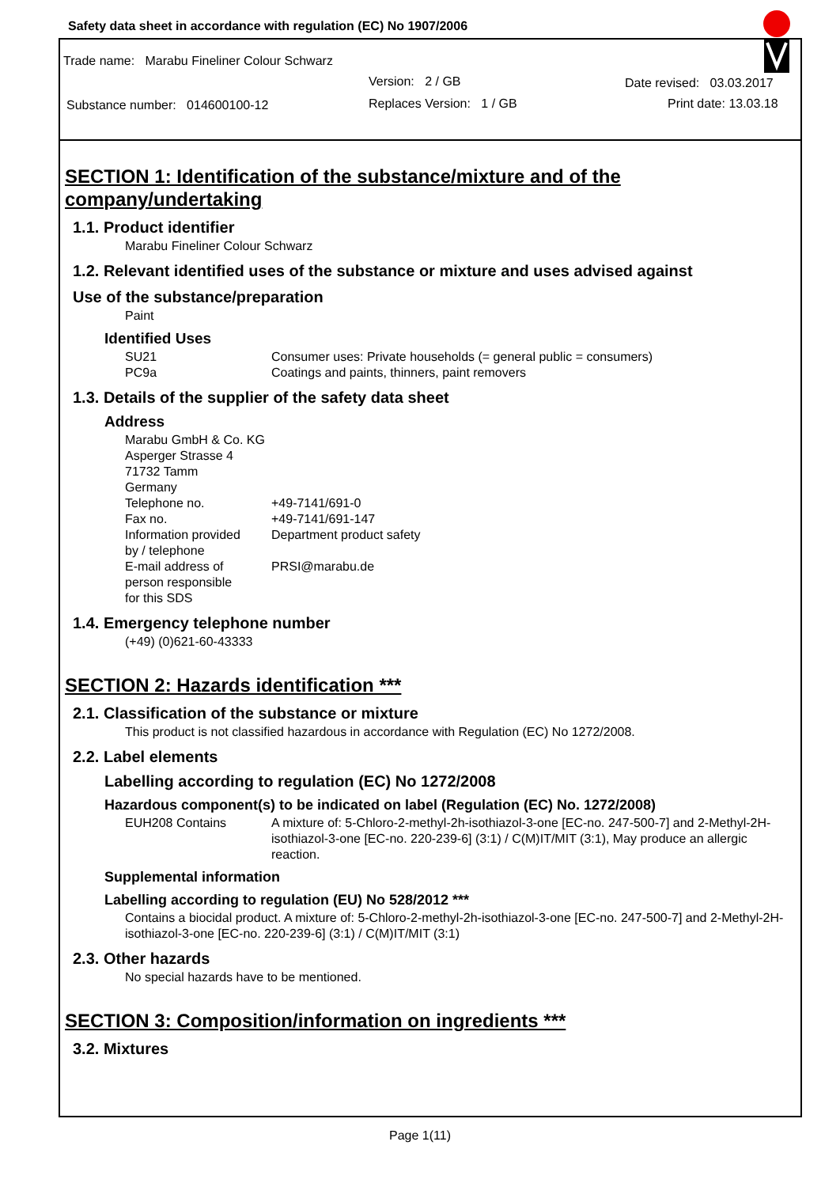Safety data sheet in accordance with regulation (EC) No 1907/2006
Trade name: Marabu Fineliner Colour Schwarz
Version: 2 / GB Date revised: 03.03.2017
Substance number: 014600100-12
Replaces Version: 1 / GB Print date: 13.03.18
SECTION 1: Identification of the substance/mixture and of the company/undertaking
1.1. Product identifier
Marabu Fineliner Colour Schwarz
1.2. Relevant identified uses of the substance or mixture and uses advised against
Use of the substance/preparation
Paint
Identified Uses
SU21 Consumer uses: Private households (= general public = consumers)
PC9a Coatings and paints, thinners, paint removers
1.3. Details of the supplier of the safety data sheet
Address
Marabu GmbH & Co. KG
Asperger Strasse 4
71732 Tamm
Germany
Telephone no. +49-7141/691-0
Fax no. +49-7141/691-147
Information provided
by / telephone Department product safety
E-mail address of
person responsible
for this SDS PRSI@marabu.de
1.4. Emergency telephone number
(+49) (0)621-60-43333
SECTION 2: Hazards identification ***
2.1. Classification of the substance or mixture
This product is not classified hazardous in accordance with Regulation (EC) No 1272/2008.
2.2. Label elements
Labelling according to regulation (EC) No 1272/2008
Hazardous component(s) to be indicated on label (Regulation (EC) No. 1272/2008)
EUH208 Contains A mixture of: 5-Chloro-2-methyl-2h-isothiazol-3-one [EC-no. 247-500-7] and 2-Methyl-2H-isothiazol-3-one [EC-no. 220-239-6] (3:1) / C(M)IT/MIT (3:1), May produce an allergic reaction.
Supplemental information
Labelling according to regulation (EU) No 528/2012 ***
Contains a biocidal product. A mixture of: 5-Chloro-2-methyl-2h-isothiazol-3-one [EC-no. 247-500-7] and 2-Methyl-2H-isothiazol-3-one [EC-no. 220-239-6] (3:1) / C(M)IT/MIT (3:1)
2.3. Other hazards
No special hazards have to be mentioned.
SECTION 3: Composition/information on ingredients ***
3.2. Mixtures
Page 1(11)